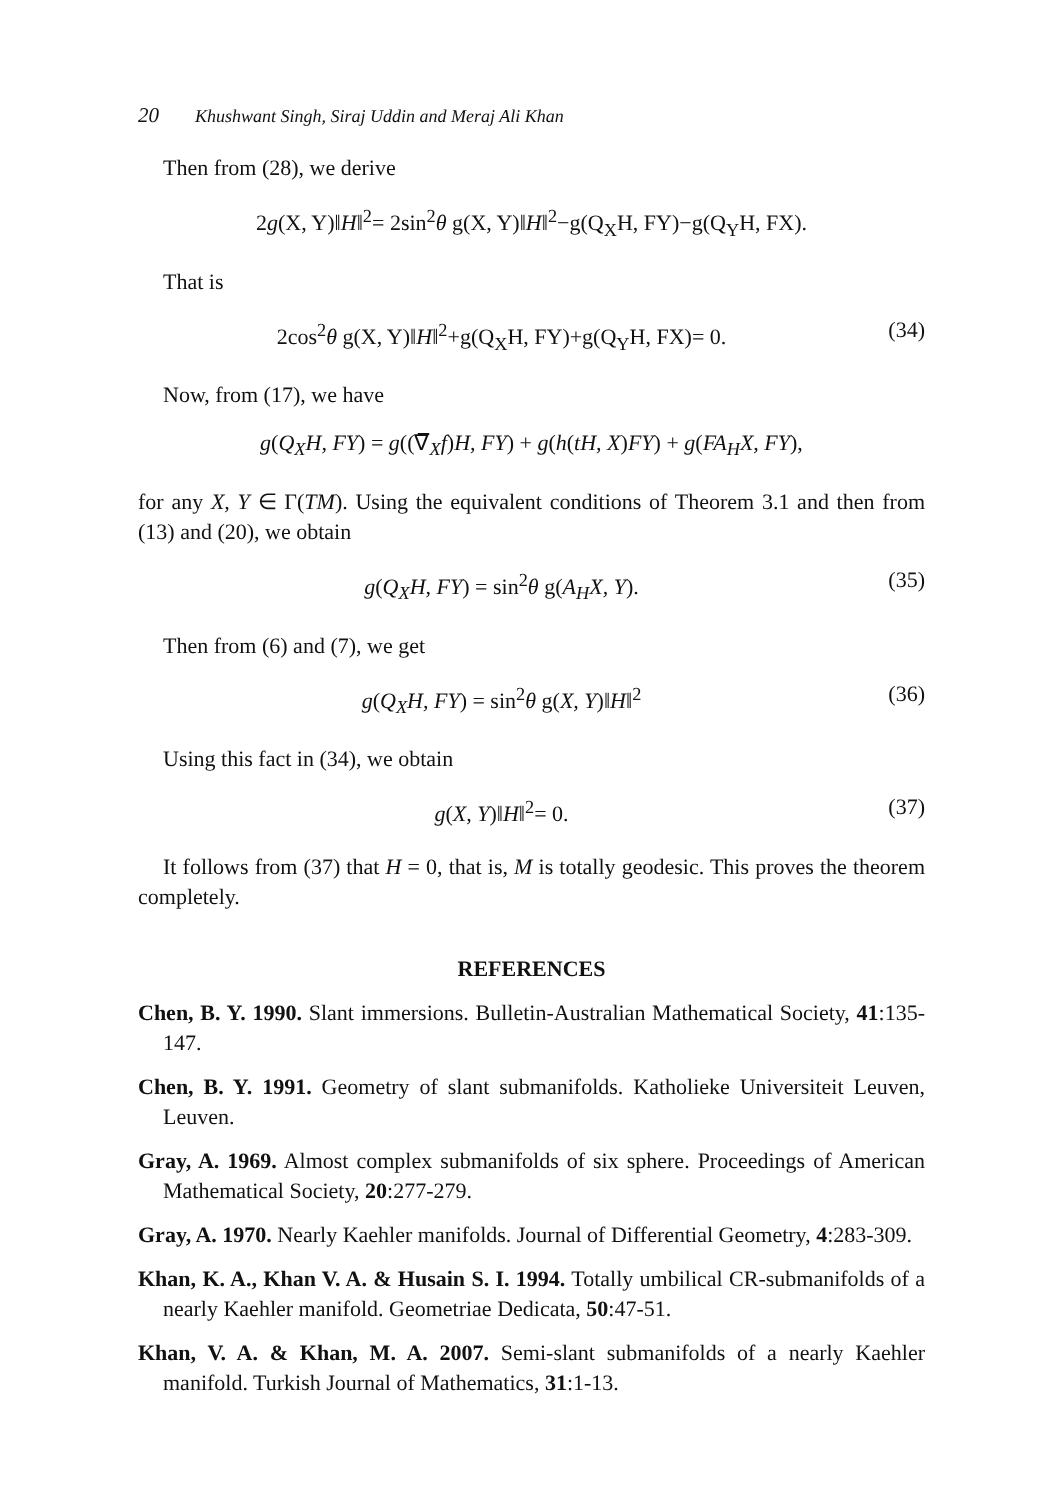20 Khushwant Singh, Siraj Uddin and Meraj Ali Khan
Then from (28), we derive
2g(X, Y)‖H‖<sup>2</sup>= 2sin<sup>2</sup>θ g(X, Y)‖H‖<sup>2</sup>−g(Q<sub>X</sub>H, FY)−g(Q<sub>Y</sub>H, FX).
That is
2cos<sup>2</sup>θ g(X, Y)‖H‖<sup>2</sup>+g(Q<sub>X</sub>H, FY)+g(Q<sub>Y</sub>H, FX)= 0.
(34)
Now, from (17), we have
g(Q<sub>X</sub>H, FY) = g((∇̅<sub>X</sub>f)H, FY) + g(h(tH, X)FY) + g(FA<sub>H</sub>X, FY),
for any X, Y ∈ Γ(TM). Using the equivalent conditions of Theorem 3.1 and then from (13) and (20), we obtain
g(Q<sub>X</sub>H, FY) = sin<sup>2</sup>θ g(A<sub>H</sub>X, Y). (35)
Then from (6) and (7), we get
g(Q<sub>X</sub>H, FY) = sin<sup>2</sup>θ g(X, Y)‖H‖<sup>2</sup> (36)
Using this fact in (34), we obtain
g(X, Y)‖H‖<sup>2</sup>= 0. (37)
It follows from (37) that H = 0, that is, M is totally geodesic. This proves the theorem completely.
REFERENCES
Chen, B. Y. 1990. Slant immersions. Bulletin-Australian Mathematical Society, 41:135-147.
Chen, B. Y. 1991. Geometry of slant submanifolds. Katholieke Universiteit Leuven, Leuven.
Gray, A. 1969. Almost complex submanifolds of six sphere. Proceedings of American Mathematical Society, 20:277-279.
Gray, A. 1970. Nearly Kaehler manifolds. Journal of Differential Geometry, 4:283-309.
Khan, K. A., Khan V. A. & Husain S. I. 1994. Totally umbilical CR-submanifolds of a nearly Kaehler manifold. Geometriae Dedicata, 50:47-51.
Khan, V. A. & Khan, M. A. 2007. Semi-slant submanifolds of a nearly Kaehler manifold. Turkish Journal of Mathematics, 31:1-13.